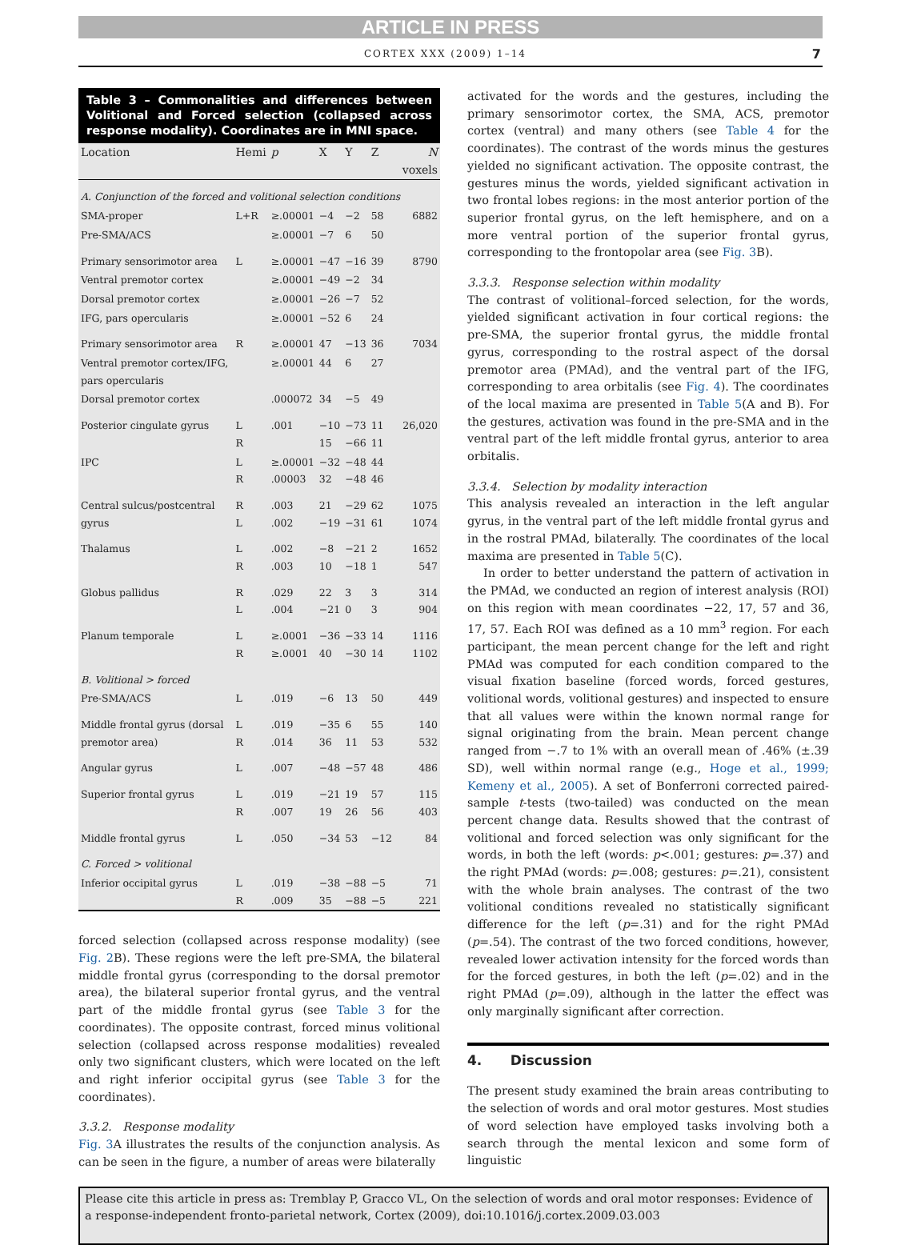ARTICLE IN PRESS
CORTEX XXX (2009) 1–14 7
Table 3 – Commonalities and differences between Volitional and Forced selection (collapsed across response modality). Coordinates are in MNI space.
| Location | Hemi | p | X | Y | Z | N voxels |
| --- | --- | --- | --- | --- | --- | --- |
| A. Conjunction of the forced and volitional selection conditions | | | | | | |
| SMA-proper | L+R | ≥.00001 | −4 | −2 | 58 | 6882 |
| Pre-SMA/ACS | | ≥.00001 | −7 | 6 | 50 | |
| Primary sensorimotor area | L | ≥.00001 | −47 | −16 | 39 | 8790 |
| Ventral premotor cortex | | ≥.00001 | −49 | −2 | 34 | |
| Dorsal premotor cortex | | ≥.00001 | −26 | −7 | 52 | |
| IFG, pars opercularis | | ≥.00001 | −52 | 6 | 24 | |
| Primary sensorimotor area | R | ≥.00001 | 47 | −13 | 36 | 7034 |
| Ventral premotor cortex/IFG, pars opercularis | | ≥.00001 | 44 | 6 | 27 | |
| Dorsal premotor cortex | | .000072 | 34 | −5 | 49 | |
| Posterior cingulate gyrus | L R | .001 | −10 15 | −73 −66 | 11 11 | 26,020 |
| IPC | L R | ≥.00001 .00003 | −32 32 | −48 −48 | 44 46 | |
| Central sulcus/postcentral gyrus | R L | .003 .002 | 21 −19 | −29 −31 | 62 61 | 1075 1074 |
| Thalamus | L R | .002 .003 | −8 10 | −21 −18 | 2 1 | 1652 547 |
| Globus pallidus | R L | .029 .004 | 22 −21 | 3 0 | 3 3 | 314 904 |
| Planum temporale | L R | ≥.0001 ≥.0001 | −36 40 | −33 −30 | 14 14 | 1116 1102 |
| B. Volitional > forced | | | | | | |
| Pre-SMA/ACS | L | .019 | −6 | 13 | 50 | 449 |
| Middle frontal gyrus (dorsal premotor area) | L R | .019 .014 | −35 36 | 6 11 | 55 53 | 140 532 |
| Angular gyrus | L | .007 | −48 | −57 | 48 | 486 |
| Superior frontal gyrus | L R | .019 .007 | −21 19 | 19 26 | 57 56 | 115 403 |
| Middle frontal gyrus | L | .050 | −34 | 53 | −12 | 84 |
| C. Forced > volitional | | | | | | |
| Inferior occipital gyrus | L R | .019 .009 | −38 35 | −88 −88 | −5 −5 | 71 221 |
forced selection (collapsed across response modality) (see Fig. 2 B). These regions were the left pre-SMA, the bilateral middle frontal gyrus (corresponding to the dorsal premotor area), the bilateral superior frontal gyrus, and the ventral part of the middle frontal gyrus (see Table 3 for the coordinates). The opposite contrast, forced minus volitional selection (collapsed across response modalities) revealed only two significant clusters, which were located on the left and right inferior occipital gyrus (see Table 3 for the coordinates).
3.3.2. Response modality
Fig. 3 A illustrates the results of the conjunction analysis. As can be seen in the figure, a number of areas were bilaterally
activated for the words and the gestures, including the primary sensorimotor cortex, the SMA, ACS, premotor cortex (ventral) and many others (see Table 4 for the coordinates). The contrast of the words minus the gestures yielded no significant activation. The opposite contrast, the gestures minus the words, yielded significant activation in two frontal lobes regions: in the most anterior portion of the superior frontal gyrus, on the left hemisphere, and on a more ventral portion of the superior frontal gyrus, corresponding to the frontopolar area (see Fig. 3 B).
3.3.3. Response selection within modality
The contrast of volitional–forced selection, for the words, yielded significant activation in four cortical regions: the pre-SMA, the superior frontal gyrus, the middle frontal gyrus, corresponding to the rostral aspect of the dorsal premotor area (PMAd), and the ventral part of the IFG, corresponding to area orbitalis (see Fig. 4). The coordinates of the local maxima are presented in Table 5(A and B). For the gestures, activation was found in the pre-SMA and in the ventral part of the left middle frontal gyrus, anterior to area orbitalis.
3.3.4. Selection by modality interaction
This analysis revealed an interaction in the left angular gyrus, in the ventral part of the left middle frontal gyrus and in the rostral PMAd, bilaterally. The coordinates of the local maxima are presented in Table 5(C).
In order to better understand the pattern of activation in the PMAd, we conducted an region of interest analysis (ROI) on this region with mean coordinates −22, 17, 57 and 36, 17, 57. Each ROI was defined as a 10 mm<sup>3</sup> region. For each participant, the mean percent change for the left and right PMAd was computed for each condition compared to the visual fixation baseline (forced words, forced gestures, volitional words, volitional gestures) and inspected to ensure that all values were within the known normal range for signal originating from the brain. Mean percent change ranged from −.7 to 1% with an overall mean of .46% (±.39 SD), well within normal range (e.g., Hoge et al., 1999; Kemeny et al., 2005). A set of Bonferroni corrected paired-sample t-tests (two-tailed) was conducted on the mean percent change data. Results showed that the contrast of volitional and forced selection was only significant for the words, in both the left (words: p<.001; gestures: p=.37) and the right PMAd (words: p=.008; gestures: p=.21), consistent with the whole brain analyses. The contrast of the two volitional conditions revealed no statistically significant difference for the left (p=.31) and for the right PMAd (p=.54). The contrast of the two forced conditions, however, revealed lower activation intensity for the forced words than for the forced gestures, in both the left (p=.02) and in the right PMAd (p=.09), although in the latter the effect was only marginally significant after correction.
4. Discussion
The present study examined the brain areas contributing to the selection of words and oral motor gestures. Most studies of word selection have employed tasks involving both a search through the mental lexicon and some form of linguistic
Please cite this article in press as: Tremblay P, Gracco VL, On the selection of words and oral motor responses: Evidence of a response-independent fronto-parietal network, Cortex (2009), doi:10.1016/j.cortex.2009.03.003